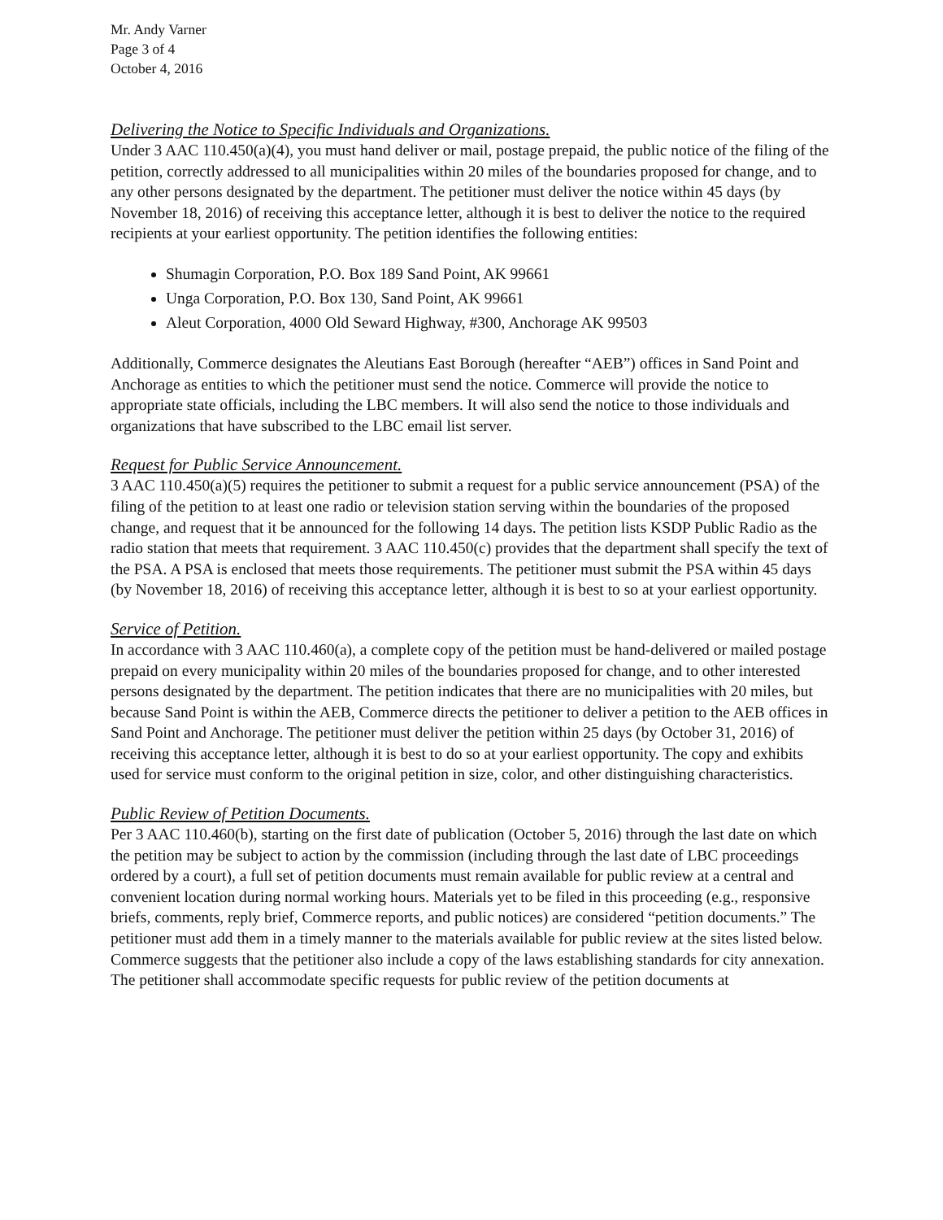Mr. Andy Varner
Page 3 of 4
October 4, 2016
Delivering the Notice to Specific Individuals and Organizations.
Under 3 AAC 110.450(a)(4), you must hand deliver or mail, postage prepaid, the public notice of the filing of the petition, correctly addressed to all municipalities within 20 miles of the boundaries proposed for change, and to any other persons designated by the department. The petitioner must deliver the notice within 45 days (by November 18, 2016) of receiving this acceptance letter, although it is best to deliver the notice to the required recipients at your earliest opportunity. The petition identifies the following entities:
Shumagin Corporation, P.O. Box 189 Sand Point, AK 99661
Unga Corporation, P.O. Box 130, Sand Point, AK 99661
Aleut Corporation, 4000 Old Seward Highway, #300, Anchorage AK 99503
Additionally, Commerce designates the Aleutians East Borough (hereafter “AEB”) offices in Sand Point and Anchorage as entities to which the petitioner must send the notice. Commerce will provide the notice to appropriate state officials, including the LBC members. It will also send the notice to those individuals and organizations that have subscribed to the LBC email list server.
Request for Public Service Announcement.
3 AAC 110.450(a)(5) requires the petitioner to submit a request for a public service announcement (PSA) of the filing of the petition to at least one radio or television station serving within the boundaries of the proposed change, and request that it be announced for the following 14 days. The petition lists KSDP Public Radio as the radio station that meets that requirement. 3 AAC 110.450(c) provides that the department shall specify the text of the PSA. A PSA is enclosed that meets those requirements. The petitioner must submit the PSA within 45 days (by November 18, 2016) of receiving this acceptance letter, although it is best to so at your earliest opportunity.
Service of Petition.
In accordance with 3 AAC 110.460(a), a complete copy of the petition must be hand-delivered or mailed postage prepaid on every municipality within 20 miles of the boundaries proposed for change, and to other interested persons designated by the department. The petition indicates that there are no municipalities with 20 miles, but because Sand Point is within the AEB, Commerce directs the petitioner to deliver a petition to the AEB offices in Sand Point and Anchorage. The petitioner must deliver the petition within 25 days (by October 31, 2016) of receiving this acceptance letter, although it is best to do so at your earliest opportunity. The copy and exhibits used for service must conform to the original petition in size, color, and other distinguishing characteristics.
Public Review of Petition Documents.
Per 3 AAC 110.460(b), starting on the first date of publication (October 5, 2016) through the last date on which the petition may be subject to action by the commission (including through the last date of LBC proceedings ordered by a court), a full set of petition documents must remain available for public review at a central and convenient location during normal working hours. Materials yet to be filed in this proceeding (e.g., responsive briefs, comments, reply brief, Commerce reports, and public notices) are considered “petition documents.” The petitioner must add them in a timely manner to the materials available for public review at the sites listed below. Commerce suggests that the petitioner also include a copy of the laws establishing standards for city annexation. The petitioner shall accommodate specific requests for public review of the petition documents at